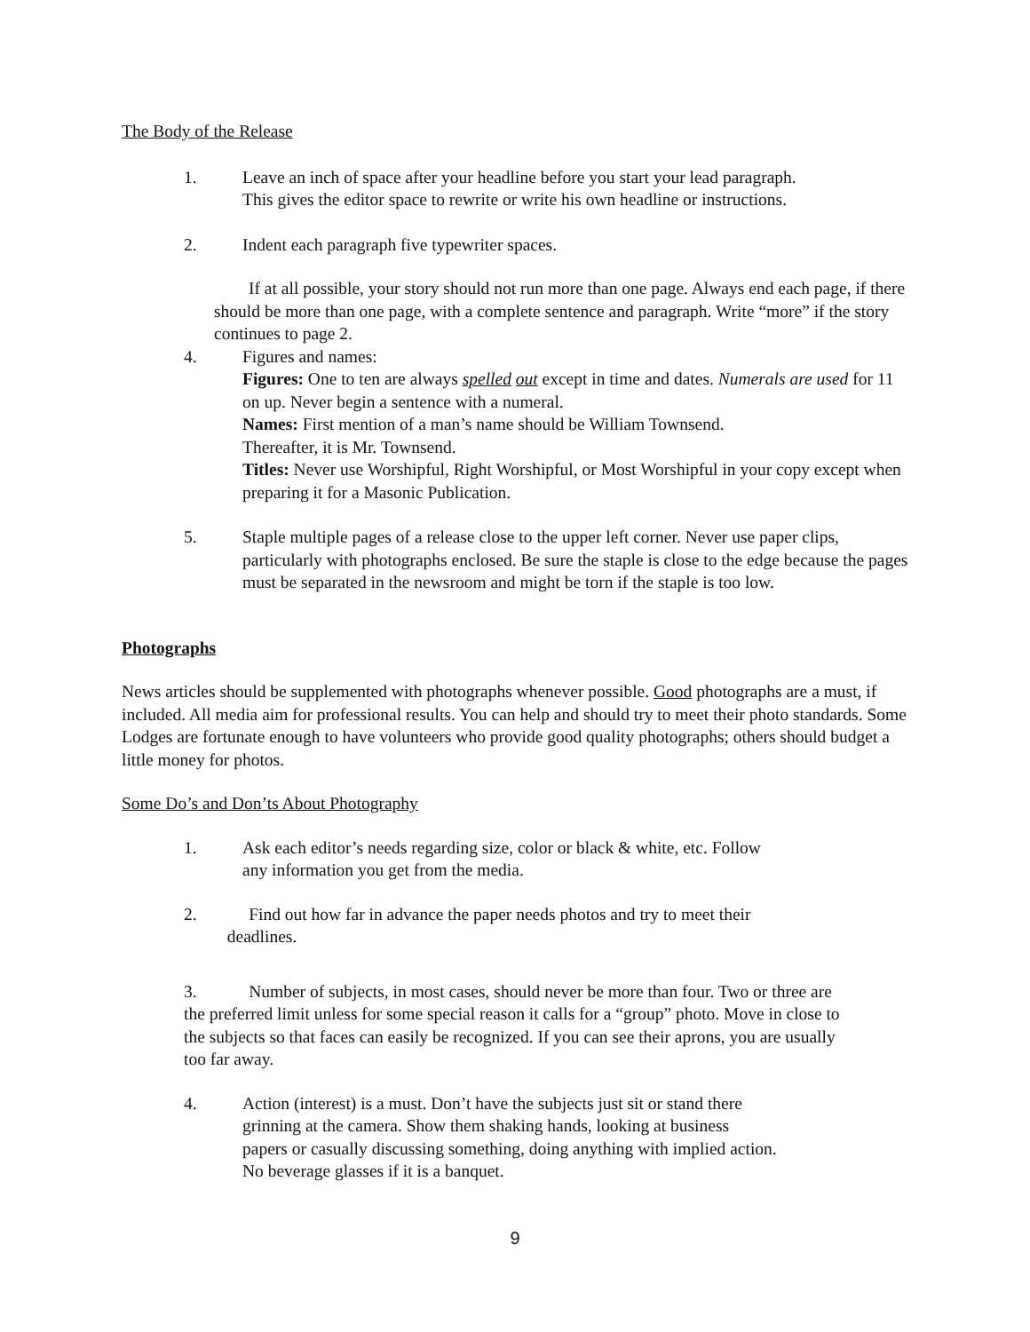The Body of the Release
1. Leave an inch of space after your headline before you start your lead paragraph.
This gives the editor space to rewrite or write his own headline or instructions.
2. Indent each paragraph five typewriter spaces.
If at all possible, your story should not run more than one page. Always end each page, if there should be more than one page, with a complete sentence and paragraph. Write “more” if the story continues to page 2.
4. Figures and names:
Figures: One to ten are always spelled out except in time and dates. Numerals are used for 11 on up. Never begin a sentence with a numeral.
Names: First mention of a man’s name should be William Townsend.
Thereafter, it is Mr. Townsend.
Titles: Never use Worshipful, Right Worshipful, or Most Worshipful in your copy except when preparing it for a Masonic Publication.
5. Staple multiple pages of a release close to the upper left corner. Never use paper clips, particularly with photographs enclosed. Be sure the staple is close to the edge because the pages must be separated in the newsroom and might be torn if the staple is too low.
Photographs
News articles should be supplemented with photographs whenever possible. Good photographs are a must, if included. All media aim for professional results. You can help and should try to meet their photo standards. Some Lodges are fortunate enough to have volunteers who provide good quality photographs; others should budget a little money for photos.
Some Do’s and Don’ts About Photography
1. Ask each editor’s needs regarding size, color or black & white, etc. Follow
any information you get from the media.
2. Find out how far in advance the paper needs photos and try to meet their
deadlines.
3. Number of subjects, in most cases, should never be more than four. Two or three are the preferred limit unless for some special reason it calls for a “group” photo. Move in close to the subjects so that faces can easily be recognized. If you can see their aprons, you are usually too far away.
4. Action (interest) is a must. Don’t have the subjects just sit or stand there
grinning at the camera. Show them shaking hands, looking at business
papers or casually discussing something, doing anything with implied action.
No beverage glasses if it is a banquet.
9